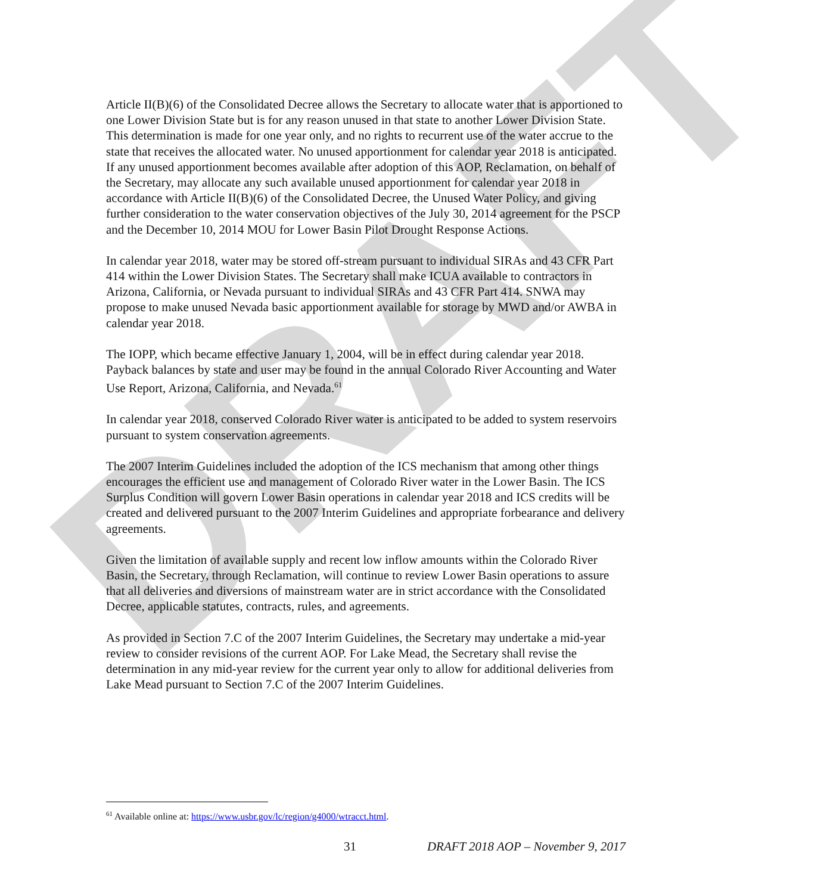DRAFT
Article II(B)(6) of the Consolidated Decree allows the Secretary to allocate water that is apportioned to one Lower Division State but is for any reason unused in that state to another Lower Division State. This determination is made for one year only, and no rights to recurrent use of the water accrue to the state that receives the allocated water. No unused apportionment for calendar year 2018 is anticipated. If any unused apportionment becomes available after adoption of this AOP, Reclamation, on behalf of the Secretary, may allocate any such available unused apportionment for calendar year 2018 in accordance with Article II(B)(6) of the Consolidated Decree, the Unused Water Policy, and giving further consideration to the water conservation objectives of the July 30, 2014 agreement for the PSCP and the December 10, 2014 MOU for Lower Basin Pilot Drought Response Actions.
In calendar year 2018, water may be stored off-stream pursuant to individual SIRAs and 43 CFR Part 414 within the Lower Division States. The Secretary shall make ICUA available to contractors in Arizona, California, or Nevada pursuant to individual SIRAs and 43 CFR Part 414. SNWA may propose to make unused Nevada basic apportionment available for storage by MWD and/or AWBA in calendar year 2018.
The IOPP, which became effective January 1, 2004, will be in effect during calendar year 2018. Payback balances by state and user may be found in the annual Colorado River Accounting and Water Use Report, Arizona, California, and Nevada.<sup>61</sup>
In calendar year 2018, conserved Colorado River water is anticipated to be added to system reservoirs pursuant to system conservation agreements.
The 2007 Interim Guidelines included the adoption of the ICS mechanism that among other things encourages the efficient use and management of Colorado River water in the Lower Basin. The ICS Surplus Condition will govern Lower Basin operations in calendar year 2018 and ICS credits will be created and delivered pursuant to the 2007 Interim Guidelines and appropriate forbearance and delivery agreements.
Given the limitation of available supply and recent low inflow amounts within the Colorado River Basin, the Secretary, through Reclamation, will continue to review Lower Basin operations to assure that all deliveries and diversions of mainstream water are in strict accordance with the Consolidated Decree, applicable statutes, contracts, rules, and agreements.
As provided in Section 7.C of the 2007 Interim Guidelines, the Secretary may undertake a mid-year review to consider revisions of the current AOP. For Lake Mead, the Secretary shall revise the determination in any mid-year review for the current year only to allow for additional deliveries from Lake Mead pursuant to Section 7.C of the 2007 Interim Guidelines.
<sup>61</sup> Available online at: https://www.usbr.gov/lc/region/g4000/wtracct.html.
31 DRAFT 2018 AOP – November 9, 2017